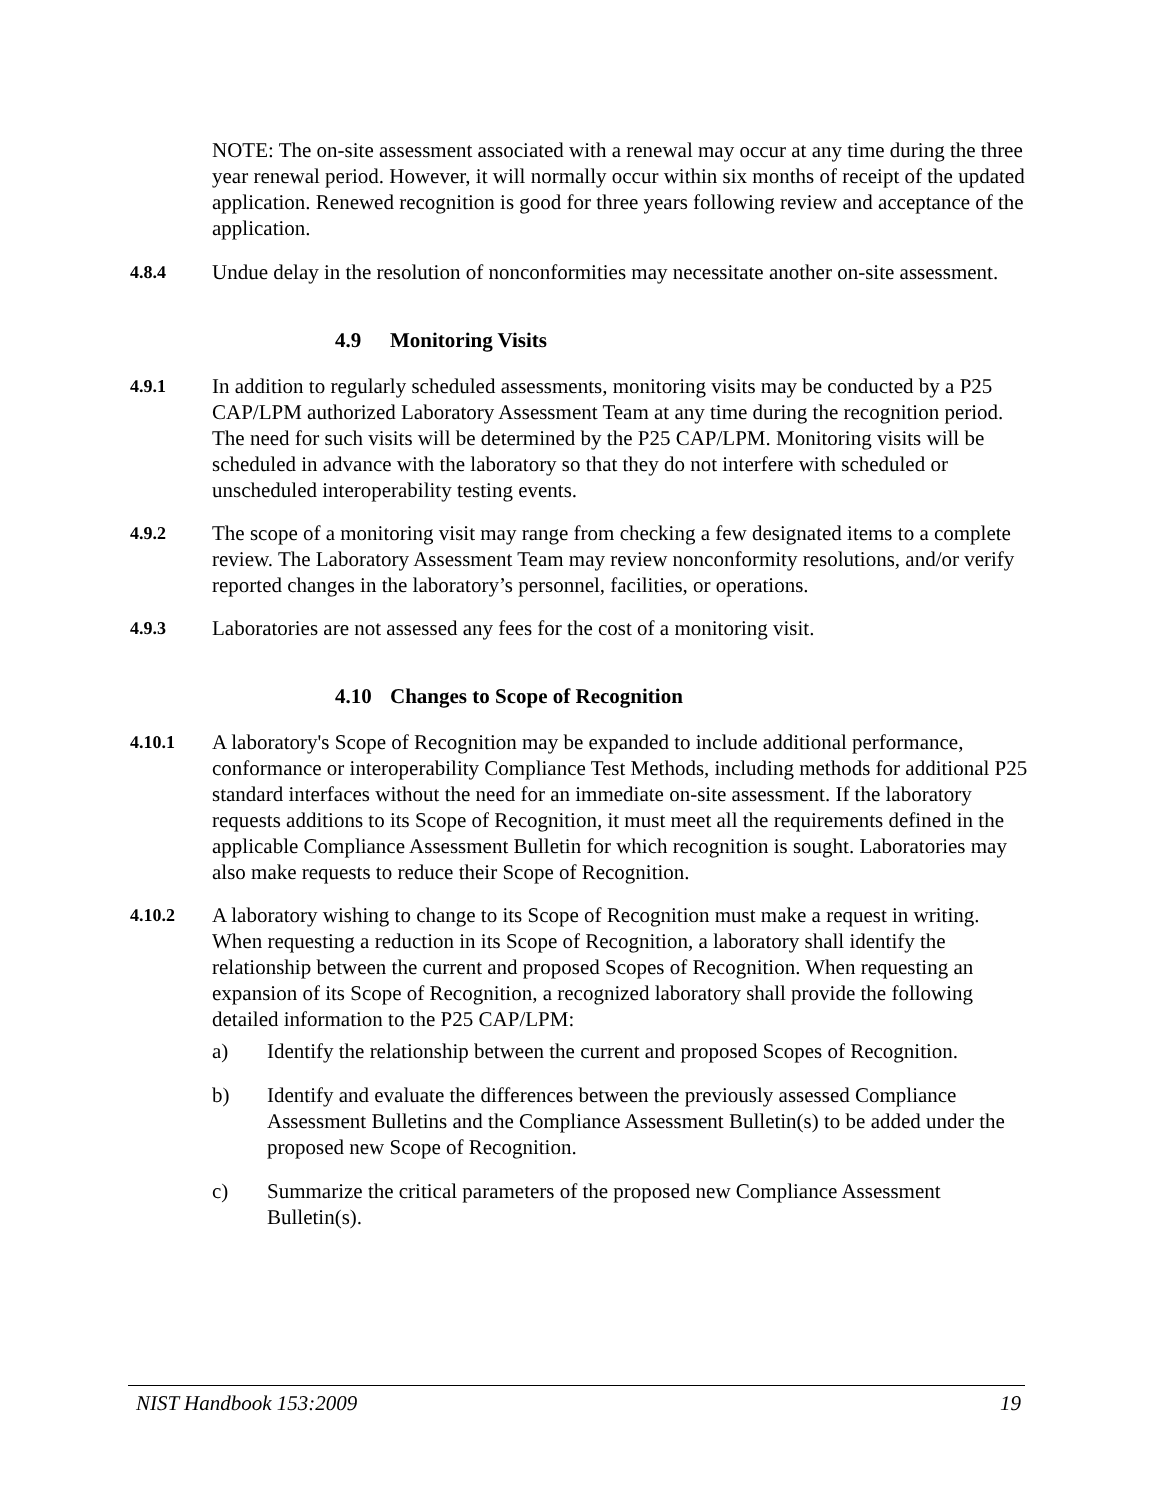NOTE: The on-site assessment associated with a renewal may occur at any time during the three year renewal period. However, it will normally occur within six months of receipt of the updated application. Renewed recognition is good for three years following review and acceptance of the application.
4.8.4
Undue delay in the resolution of nonconformities may necessitate another on-site assessment.
4.9 Monitoring Visits
4.9.1
In addition to regularly scheduled assessments, monitoring visits may be conducted by a P25 CAP/LPM authorized Laboratory Assessment Team at any time during the recognition period. The need for such visits will be determined by the P25 CAP/LPM. Monitoring visits will be scheduled in advance with the laboratory so that they do not interfere with scheduled or unscheduled interoperability testing events.
4.9.2
The scope of a monitoring visit may range from checking a few designated items to a complete review. The Laboratory Assessment Team may review nonconformity resolutions, and/or verify reported changes in the laboratory’s personnel, facilities, or operations.
4.9.3
Laboratories are not assessed any fees for the cost of a monitoring visit.
4.10 Changes to Scope of Recognition
4.10.1
A laboratory's Scope of Recognition may be expanded to include additional performance, conformance or interoperability Compliance Test Methods, including methods for additional P25 standard interfaces without the need for an immediate on-site assessment. If the laboratory requests additions to its Scope of Recognition, it must meet all the requirements defined in the applicable Compliance Assessment Bulletin for which recognition is sought. Laboratories may also make requests to reduce their Scope of Recognition.
4.10.2
A laboratory wishing to change to its Scope of Recognition must make a request in writing. When requesting a reduction in its Scope of Recognition, a laboratory shall identify the relationship between the current and proposed Scopes of Recognition. When requesting an expansion of its Scope of Recognition, a recognized laboratory shall provide the following detailed information to the P25 CAP/LPM:
a) Identify the relationship between the current and proposed Scopes of Recognition.
b) Identify and evaluate the differences between the previously assessed Compliance Assessment Bulletins and the Compliance Assessment Bulletin(s) to be added under the proposed new Scope of Recognition.
c) Summarize the critical parameters of the proposed new Compliance Assessment Bulletin(s).
NIST Handbook 153:2009 19